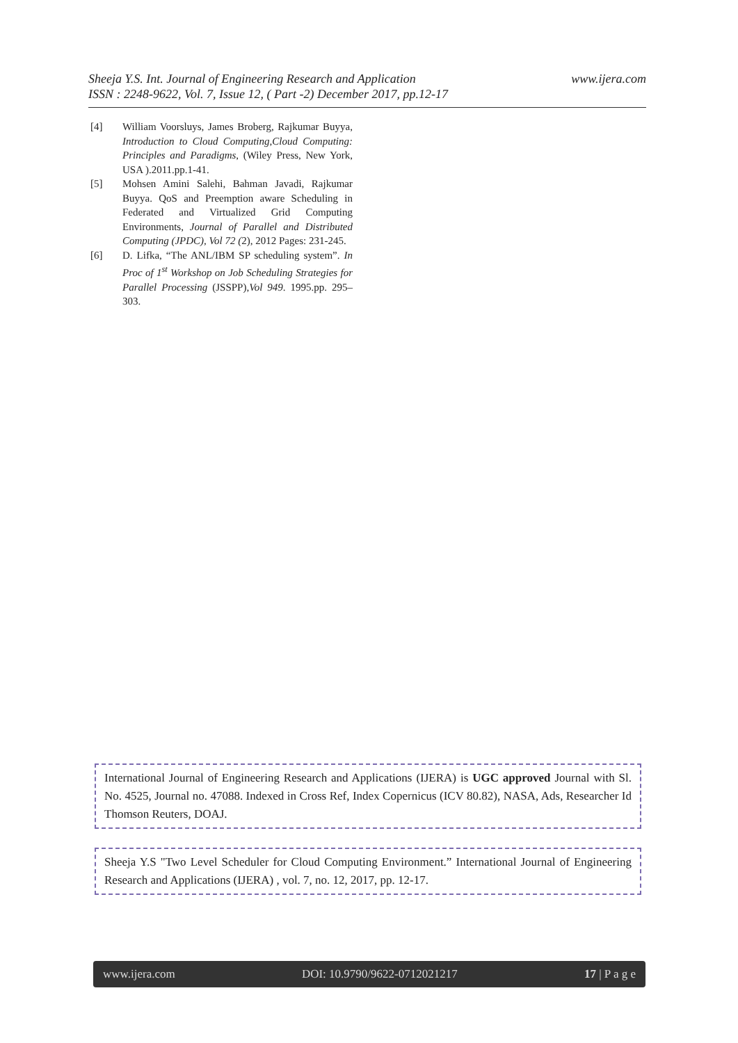www.ijera.com Sheeja Y.S. Int. Journal of Engineering Research and Application
ISSN : 2248-9622, Vol. 7, Issue 12, ( Part -2) December 2017, pp.12-17
[4] William Voorsluys, James Broberg, Rajkumar Buyya, Introduction to Cloud Computing,Cloud Computing: Principles and Paradigms, (Wiley Press, New York, USA ).2011.pp.1-41.
[5] Mohsen Amini Salehi, Bahman Javadi, Rajkumar Buyya. QoS and Preemption aware Scheduling in Federated and Virtualized Grid Computing Environments, Journal of Parallel and Distributed Computing (JPDC), Vol 72 (2), 2012 Pages: 231-245.
[6] D. Lifka, “The ANL/IBM SP scheduling system”. In Proc of 1<sup>st</sup> Workshop on Job Scheduling Strategies for Parallel Processing (JSSPP),Vol 949. 1995.pp. 295–303.
International Journal of Engineering Research and Applications (IJERA) is UGC approved Journal with Sl. No. 4525, Journal no. 47088. Indexed in Cross Ref, Index Copernicus (ICV 80.82), NASA, Ads, Researcher Id Thomson Reuters, DOAJ.
Sheeja Y.S "Two Level Scheduler for Cloud Computing Environment.” International Journal of Engineering Research and Applications (IJERA) , vol. 7, no. 12, 2017, pp. 12-17.
www.ijera.com DOI: 10.9790/9622-0712021217 17 | P a g e